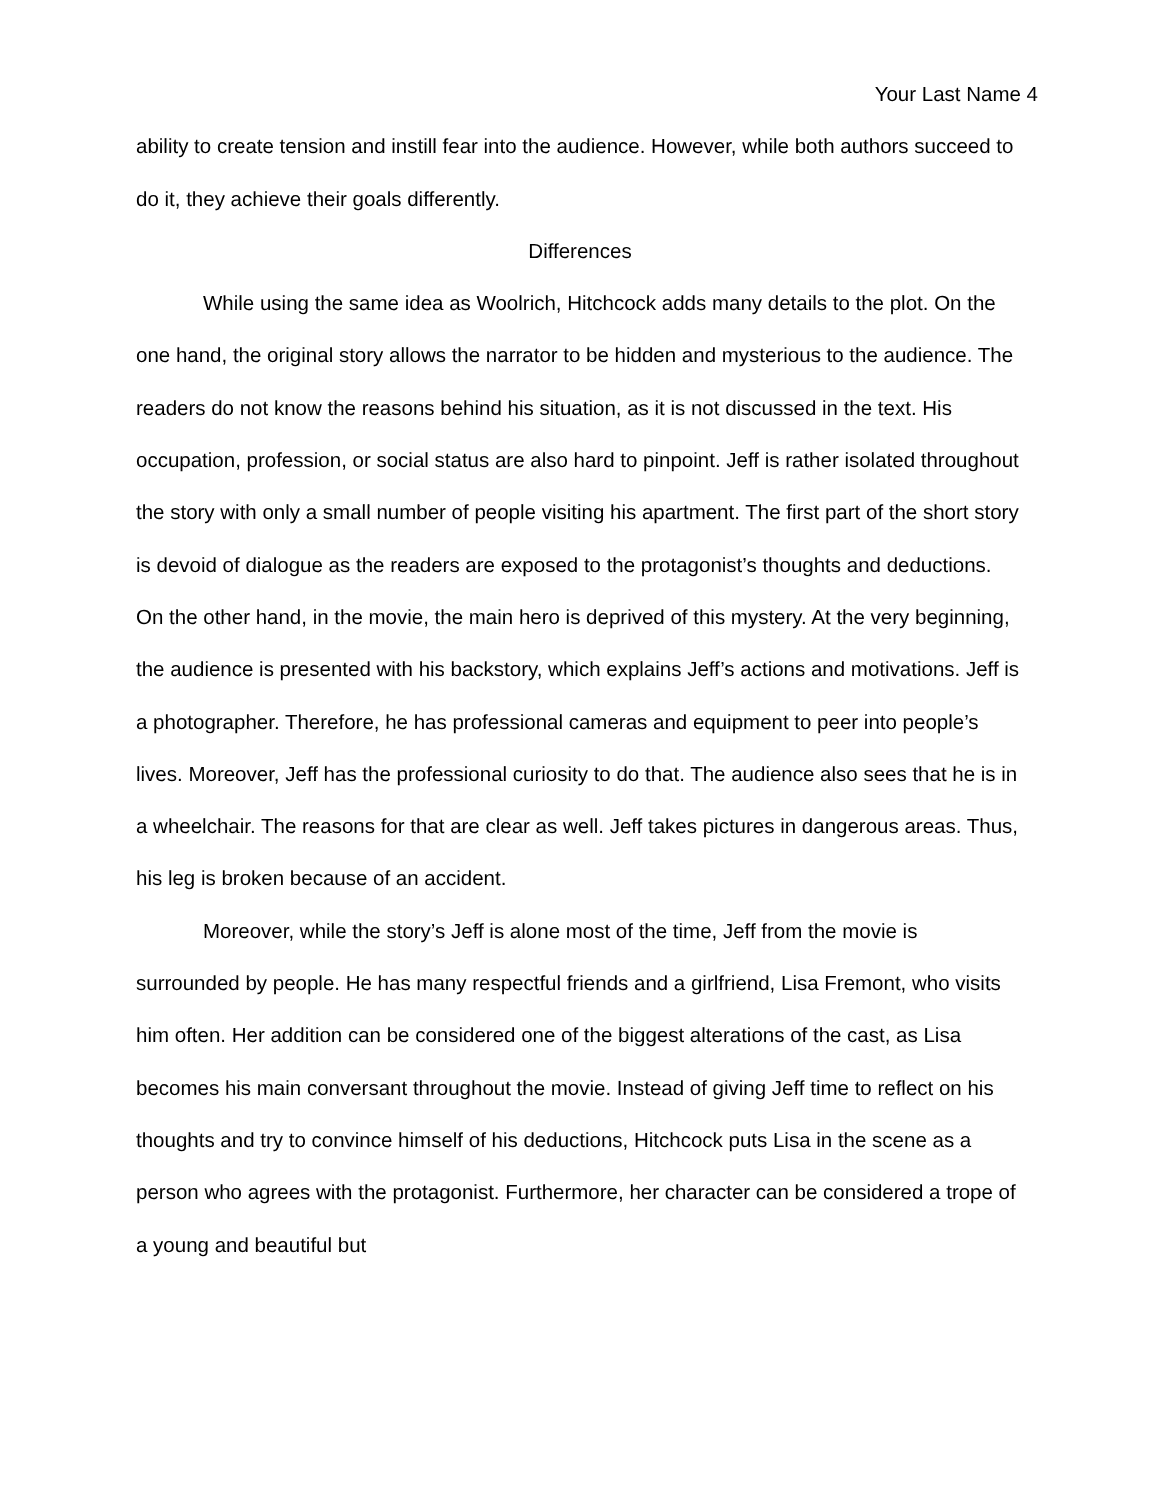Your Last Name 4
ability to create tension and instill fear into the audience. However, while both authors succeed to do it, they achieve their goals differently.
Differences
While using the same idea as Woolrich, Hitchcock adds many details to the plot. On the one hand, the original story allows the narrator to be hidden and mysterious to the audience. The readers do not know the reasons behind his situation, as it is not discussed in the text. His occupation, profession, or social status are also hard to pinpoint. Jeff is rather isolated throughout the story with only a small number of people visiting his apartment. The first part of the short story is devoid of dialogue as the readers are exposed to the protagonist’s thoughts and deductions. On the other hand, in the movie, the main hero is deprived of this mystery. At the very beginning, the audience is presented with his backstory, which explains Jeff’s actions and motivations. Jeff is a photographer. Therefore, he has professional cameras and equipment to peer into people’s lives. Moreover, Jeff has the professional curiosity to do that. The audience also sees that he is in a wheelchair. The reasons for that are clear as well. Jeff takes pictures in dangerous areas. Thus, his leg is broken because of an accident.
Moreover, while the story’s Jeff is alone most of the time, Jeff from the movie is surrounded by people. He has many respectful friends and a girlfriend, Lisa Fremont, who visits him often. Her addition can be considered one of the biggest alterations of the cast, as Lisa becomes his main conversant throughout the movie. Instead of giving Jeff time to reflect on his thoughts and try to convince himself of his deductions, Hitchcock puts Lisa in the scene as a person who agrees with the protagonist. Furthermore, her character can be considered a trope of a young and beautiful but